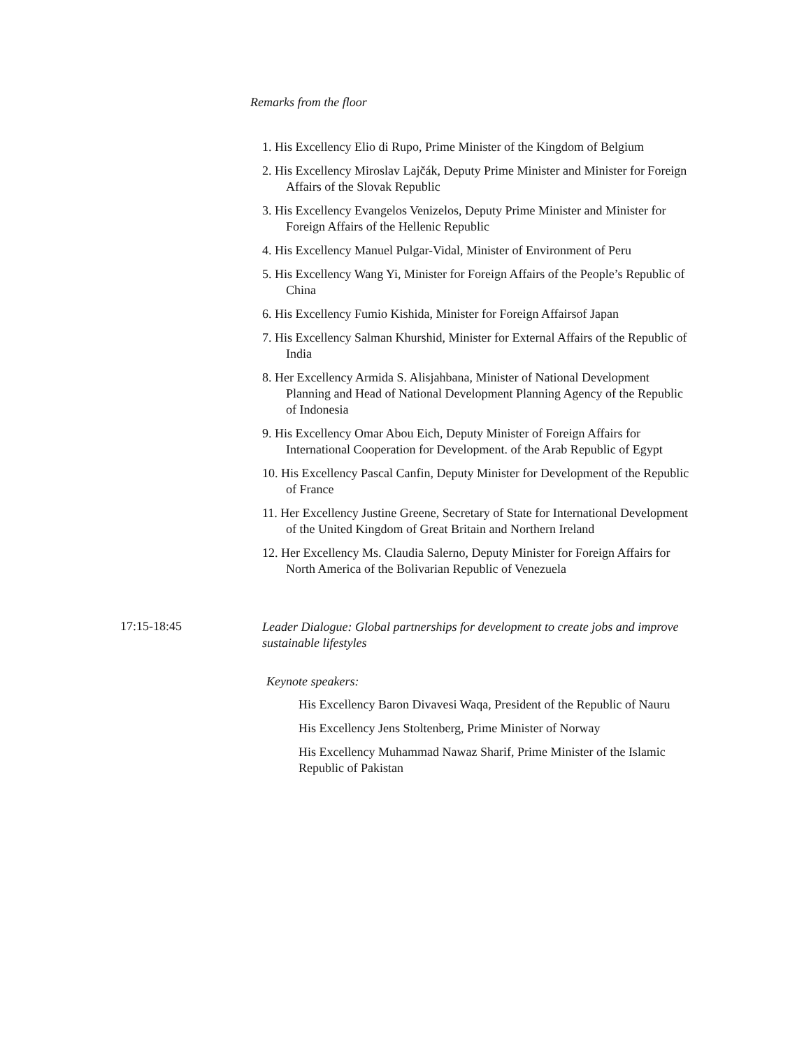Remarks from the floor
1. His Excellency Elio di Rupo, Prime Minister of the Kingdom of Belgium
2. His Excellency Miroslav Lajčák, Deputy Prime Minister and Minister for Foreign Affairs of the Slovak Republic
3. His Excellency Evangelos Venizelos, Deputy Prime Minister and Minister for Foreign Affairs of the Hellenic Republic
4. His Excellency Manuel Pulgar-Vidal, Minister of Environment of Peru
5. His Excellency Wang Yi, Minister for Foreign Affairs of the People’s Republic of China
6. His Excellency Fumio Kishida, Minister for Foreign Affairsof Japan
7. His Excellency Salman Khurshid, Minister for External Affairs of the Republic of India
8. Her Excellency Armida S. Alisjahbana, Minister of National Development Planning and Head of National Development Planning Agency of the Republic of Indonesia
9. His Excellency Omar Abou Eich, Deputy Minister of Foreign Affairs for International Cooperation for Development. of the Arab Republic of Egypt
10. His Excellency Pascal Canfin, Deputy Minister for Development of the Republic of France
11. Her Excellency Justine Greene, Secretary of State for International Development of the United Kingdom of Great Britain and Northern Ireland
12. Her Excellency Ms. Claudia Salerno, Deputy Minister for Foreign Affairs for North America of the Bolivarian Republic of Venezuela
17:15-18:45
Leader Dialogue: Global partnerships for development to create jobs and improve sustainable lifestyles
Keynote speakers:
His Excellency Baron Divavesi Waqa, President of the Republic of Nauru
His Excellency Jens Stoltenberg, Prime Minister of Norway
His Excellency Muhammad Nawaz Sharif, Prime Minister of the Islamic Republic of Pakistan